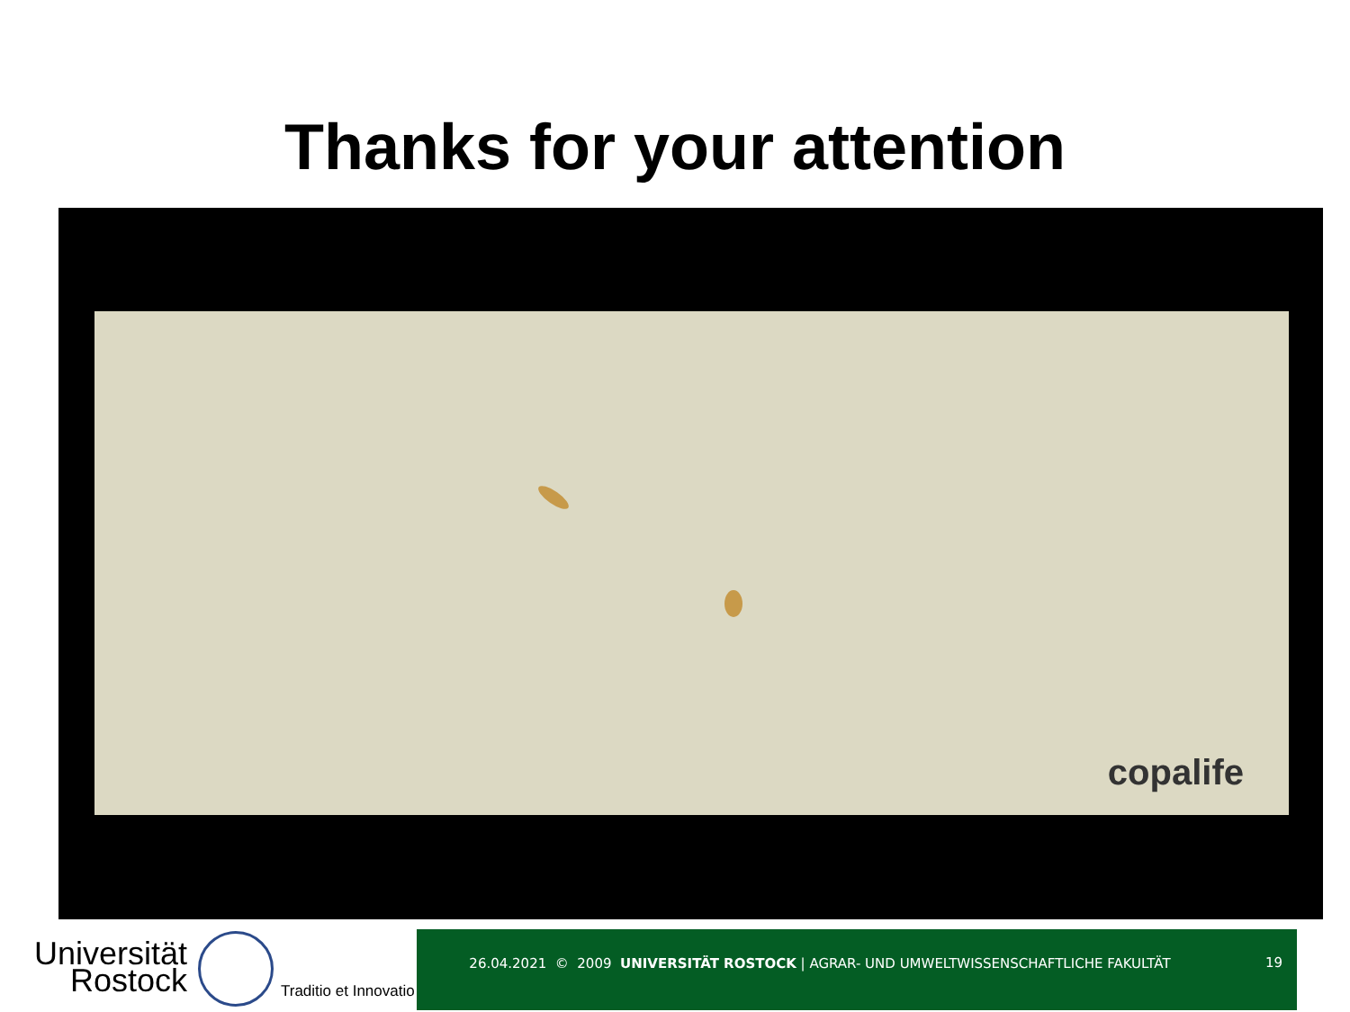Thanks for your attention
copalife
Universität
Rostock
Traditio et Innovatio
26.04.2021 © 2009 UNIVERSITÄT ROSTOCK | AGRAR- UND UMWELTWISSENSCHAFTLICHE FAKULTÄT 19